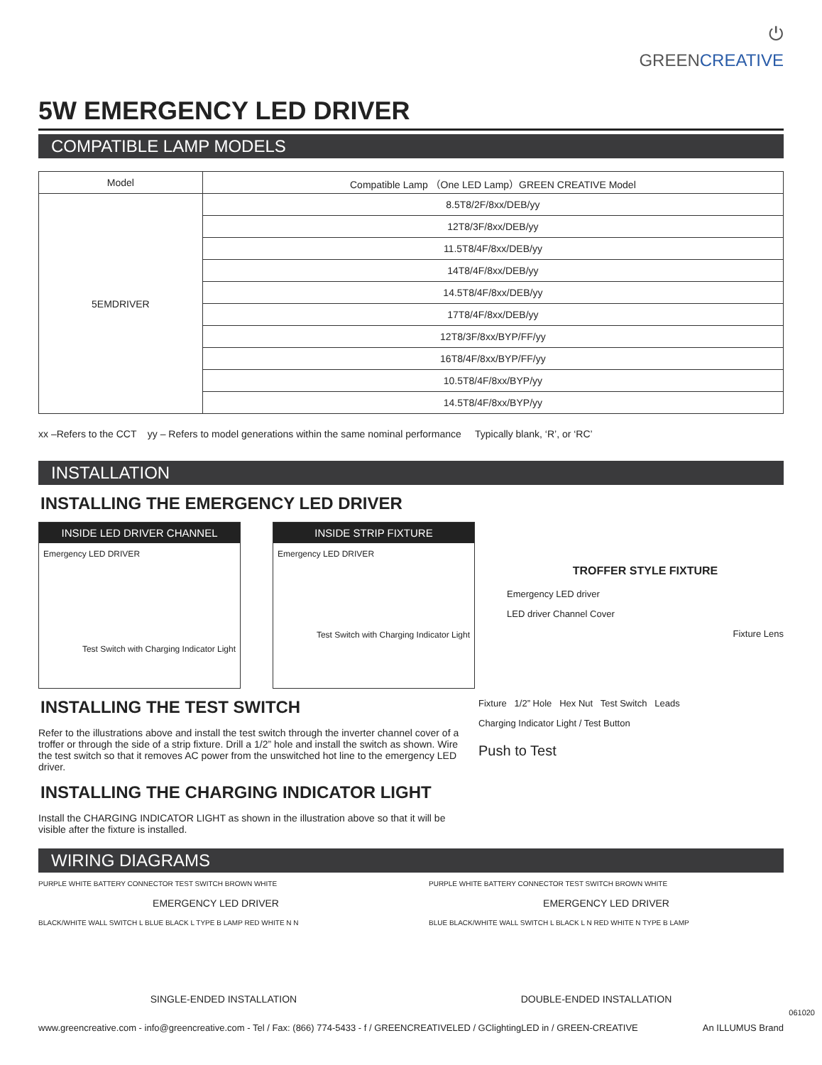⏻
GREENCREATIVE
5W EMERGENCY LED DRIVER
COMPATIBLE LAMP MODELS
| Model | Compatible Lamp （One LED Lamp）GREEN CREATIVE Model |
| --- | --- |
| 5EMDRIVER | 8.5T8/2F/8xx/DEB/yy |
| | 12T8/3F/8xx/DEB/yy |
| | 11.5T8/4F/8xx/DEB/yy |
| | 14T8/4F/8xx/DEB/yy |
| | 14.5T8/4F/8xx/DEB/yy |
| | 17T8/4F/8xx/DEB/yy |
| | 12T8/3F/8xx/BYP/FF/yy |
| | 16T8/4F/8xx/BYP/FF/yy |
| | 10.5T8/4F/8xx/BYP/yy |
| | 14.5T8/4F/8xx/BYP/yy |
xx –Refers to the CCT yy – Refers to model generations within the same nominal performance Typically blank, ‘R’, or ‘RC’
INSTALLATION
INSTALLING THE EMERGENCY LED DRIVER
INSIDE LED DRIVER CHANNEL
Emergency LED DRIVER
Test Switch with Charging Indicator Light
INSIDE STRIP FIXTURE
Emergency LED DRIVER
Test Switch with Charging Indicator Light
TROFFER STYLE FIXTURE
Emergency LED driver
LED driver Channel Cover
Fixture Lens
INSTALLING THE TEST SWITCH
Refer to the illustrations above and install the test switch through the inverter channel cover of a troffer or through the side of a strip fixture. Drill a 1/2” hole and install the switch as shown. Wire the test switch so that it removes AC power from the unswitched hot line to the emergency LED driver.
INSTALLING THE CHARGING INDICATOR LIGHT
Install the CHARGING INDICATOR LIGHT as shown in the illustration above so that it will be visible after the fixture is installed.
Fixture 1/2” Hole Hex Nut Test Switch Leads
Charging Indicator Light / Test Button
Push to Test
WIRING DIAGRAMS
PURPLE WHITE BATTERY CONNECTOR TEST SWITCH BROWN WHITE
EMERGENCY LED DRIVER
BLACK/WHITE WALL SWITCH L BLUE BLACK L TYPE B LAMP RED WHITE N N
PURPLE WHITE BATTERY CONNECTOR TEST SWITCH BROWN WHITE
EMERGENCY LED DRIVER
BLUE BLACK/WHITE WALL SWITCH L BLACK L N RED WHITE N TYPE B LAMP
SINGLE-ENDED INSTALLATION DOUBLE-ENDED INSTALLATION
www.greencreative.com - info@greencreative.com - Tel / Fax: (866) 774-5433 - f / GREENCREATIVELED / GClightingLED in / GREEN-CREATIVE An ILLUMUS Brand
061020